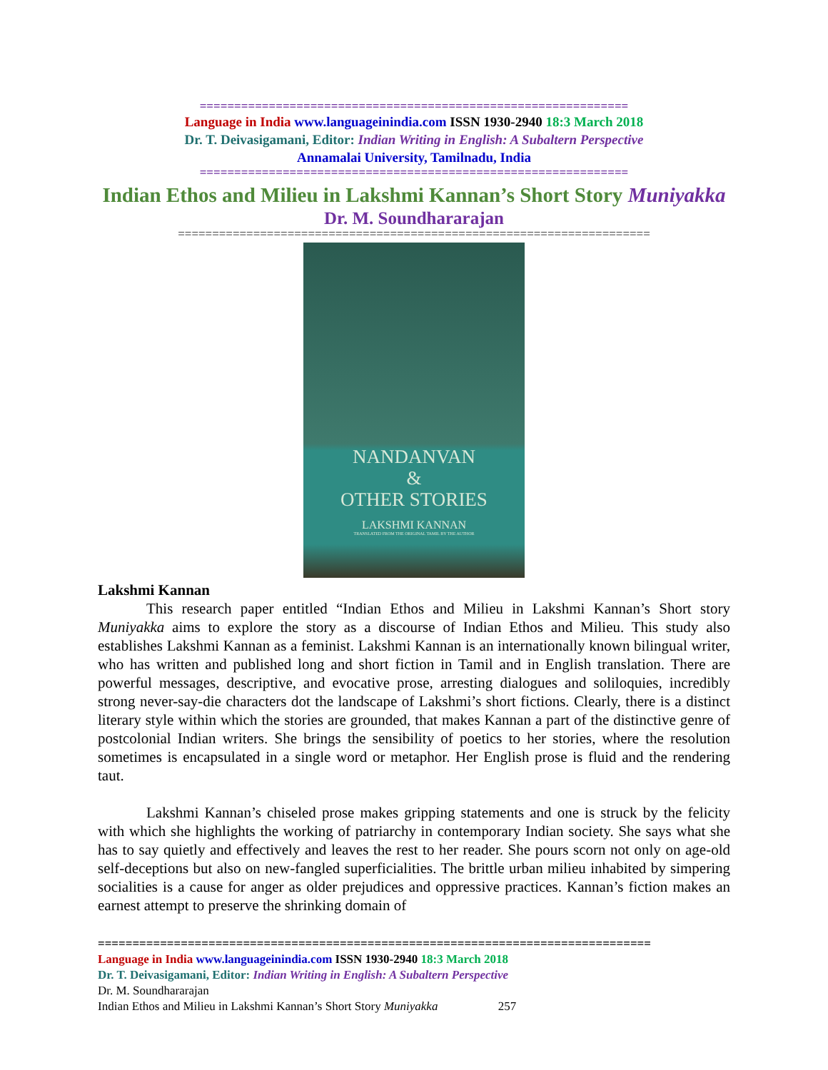==============================================================
Language in India www.languageinindia.com ISSN 1930-2940 18:3 March 2018
Dr. T. Deivasigamani, Editor: Indian Writing in English: A Subaltern Perspective
Annamalai University, Tamilnadu, India
==============================================================
Indian Ethos and Milieu in Lakshmi Kannan’s Short Story Muniyakka
Dr. M. Soundhararajan
=====================================================================
NANDANVAN
&
OTHER STORIES
LAKSHMI KANNAN
TRANSLATED FROM THE ORIGINAL TAMIL BY THE AUTHOR
Lakshmi Kannan
This research paper entitled “Indian Ethos and Milieu in Lakshmi Kannan’s Short story Muniyakka aims to explore the story as a discourse of Indian Ethos and Milieu. This study also establishes Lakshmi Kannan as a feminist. Lakshmi Kannan is an internationally known bilingual writer, who has written and published long and short fiction in Tamil and in English translation. There are powerful messages, descriptive, and evocative prose, arresting dialogues and soliloquies, incredibly strong never-say-die characters dot the landscape of Lakshmi’s short fictions. Clearly, there is a distinct literary style within which the stories are grounded, that makes Kannan a part of the distinctive genre of postcolonial Indian writers. She brings the sensibility of poetics to her stories, where the resolution sometimes is encapsulated in a single word or metaphor. Her English prose is fluid and the rendering taut.
Lakshmi Kannan’s chiseled prose makes gripping statements and one is struck by the felicity with which she highlights the working of patriarchy in contemporary Indian society. She says what she has to say quietly and effectively and leaves the rest to her reader. She pours scorn not only on age-old self-deceptions but also on new-fangled superficialities. The brittle urban milieu inhabited by simpering socialities is a cause for anger as older prejudices and oppressive practices. Kannan’s fiction makes an earnest attempt to preserve the shrinking domain of
================================================================================
Language in India www.languageinindia.com ISSN 1930-2940 18:3 March 2018
Dr. T. Deivasigamani, Editor: Indian Writing in English: A Subaltern Perspective
Dr. M. Soundhararajan
Indian Ethos and Milieu in Lakshmi Kannan’s Short Story Muniyakka 257